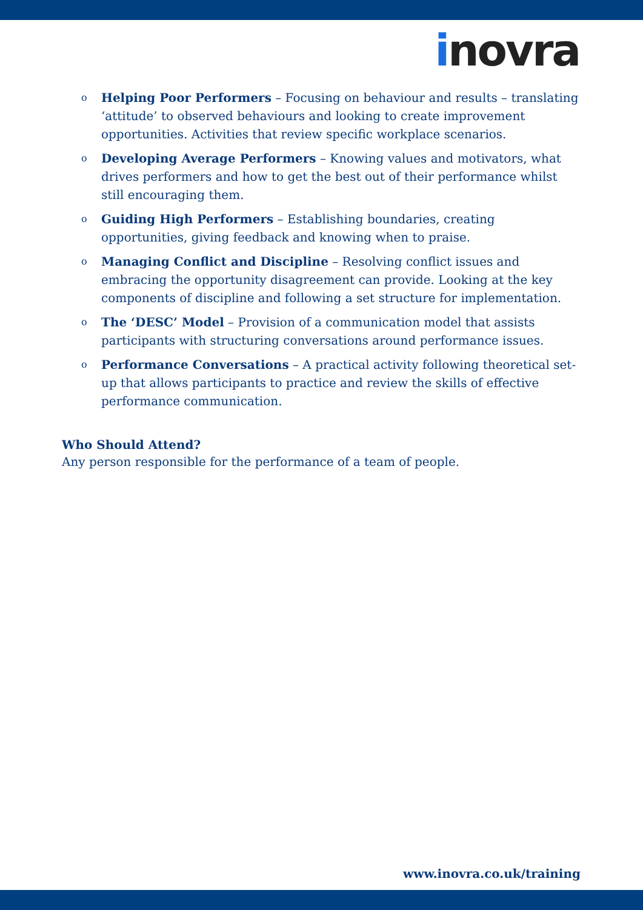inovra
o
Helping Poor Performers – Focusing on behaviour and results – translating ‘attitude’ to observed behaviours and looking to create improvement opportunities. Activities that review specific workplace scenarios.
o
Developing Average Performers – Knowing values and motivators, what drives performers and how to get the best out of their performance whilst still encouraging them.
o
Guiding High Performers – Establishing boundaries, creating opportunities, giving feedback and knowing when to praise.
o
Managing Conflict and Discipline – Resolving conflict issues and embracing the opportunity disagreement can provide. Looking at the key components of discipline and following a set structure for implementation.
o
The ‘DESC’ Model – Provision of a communication model that assists participants with structuring conversations around performance issues.
o
Performance Conversations – A practical activity following theoretical set-up that allows participants to practice and review the skills of effective performance communication.
Who Should Attend?
Any person responsible for the performance of a team of people.
www.inovra.co.uk/training